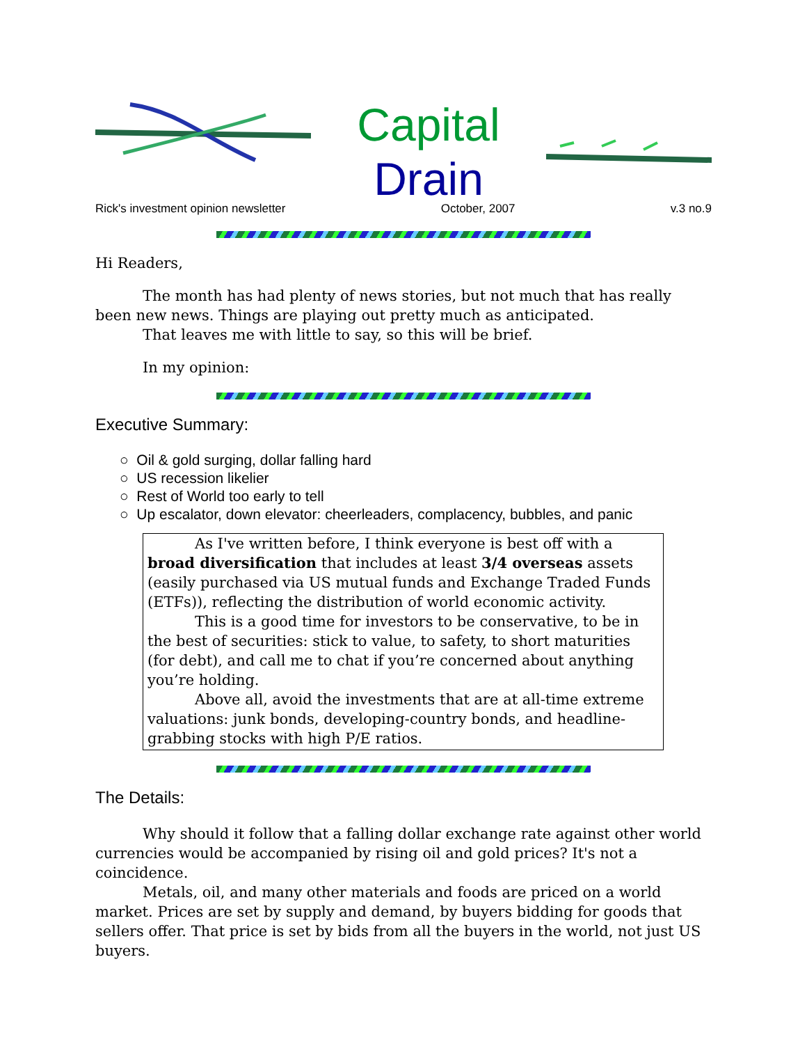Capital
Drain
Rick's investment opinion newsletter October, 2007 v.3 no.9
Hi Readers,
The month has had plenty of news stories, but not much that has really been new news. Things are playing out pretty much as anticipated.
That leaves me with little to say, so this will be brief.
In my opinion:
Executive Summary:
○ Oil & gold surging, dollar falling hard
○ US recession likelier
○ Rest of World too early to tell
○ Up escalator, down elevator: cheerleaders, complacency, bubbles, and panic
As I've written before, I think everyone is best off with a broad diversification that includes at least 3/4 overseas assets (easily purchased via US mutual funds and Exchange Traded Funds (ETFs)), reflecting the distribution of world economic activity.
This is a good time for investors to be conservative, to be in the best of securities: stick to value, to safety, to short maturities (for debt), and call me to chat if you’re concerned about anything you’re holding.
Above all, avoid the investments that are at all-time extreme valuations: junk bonds, developing-country bonds, and headline-grabbing stocks with high P/E ratios.
The Details:
Why should it follow that a falling dollar exchange rate against other world currencies would be accompanied by rising oil and gold prices? It's not a coincidence.
Metals, oil, and many other materials and foods are priced on a world market. Prices are set by supply and demand, by buyers bidding for goods that sellers offer. That price is set by bids from all the buyers in the world, not just US buyers.